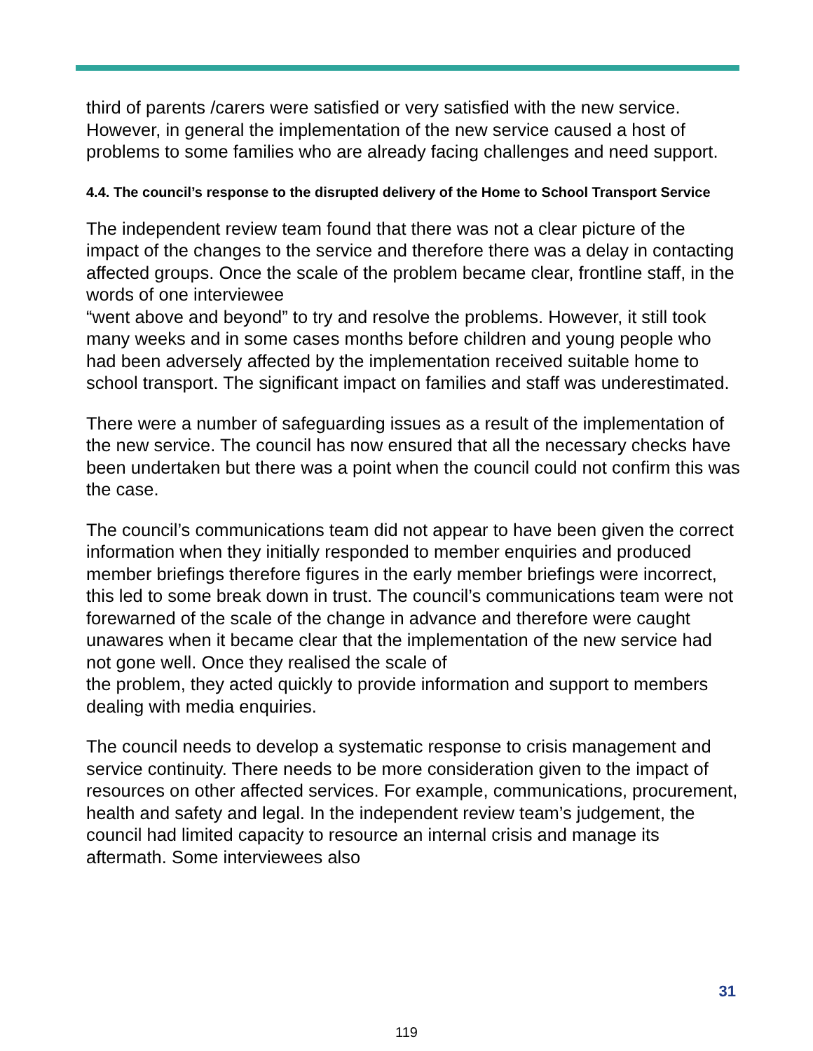third of parents /carers were satisfied or very satisfied with the new service. However, in general the implementation of the new service caused a host of problems to some families who are already facing challenges and need support.
4.4. The council’s response to the disrupted delivery of the Home to School Transport Service
The independent review team found that there was not a clear picture of the impact of the changes to the service and therefore there was a delay in contacting affected groups. Once the scale of the problem became clear, frontline staff, in the words of one interviewee
“went above and beyond” to try and resolve the problems. However, it still took many weeks and in some cases months before children and young people who had been adversely affected by the implementation received suitable home to school transport. The significant impact on families and staff was underestimated.
There were a number of safeguarding issues as a result of the implementation of the new service. The council has now ensured that all the necessary checks have been undertaken but there was a point when the council could not confirm this was the case.
The council’s communications team did not appear to have been given the correct information when they initially responded to member enquiries and produced member briefings therefore figures in the early member briefings were incorrect, this led to some break down in trust. The council’s communications team were not forewarned of the scale of the change in advance and therefore were caught unawares when it became clear that the implementation of the new service had not gone well. Once they realised the scale of
the problem, they acted quickly to provide information and support to members dealing with media enquiries.
The council needs to develop a systematic response to crisis management and service continuity. There needs to be more consideration given to the impact of resources on other affected services. For example, communications, procurement, health and safety and legal. In the independent review team’s judgement, the council had limited capacity to resource an internal crisis and manage its aftermath. Some interviewees also
31
119